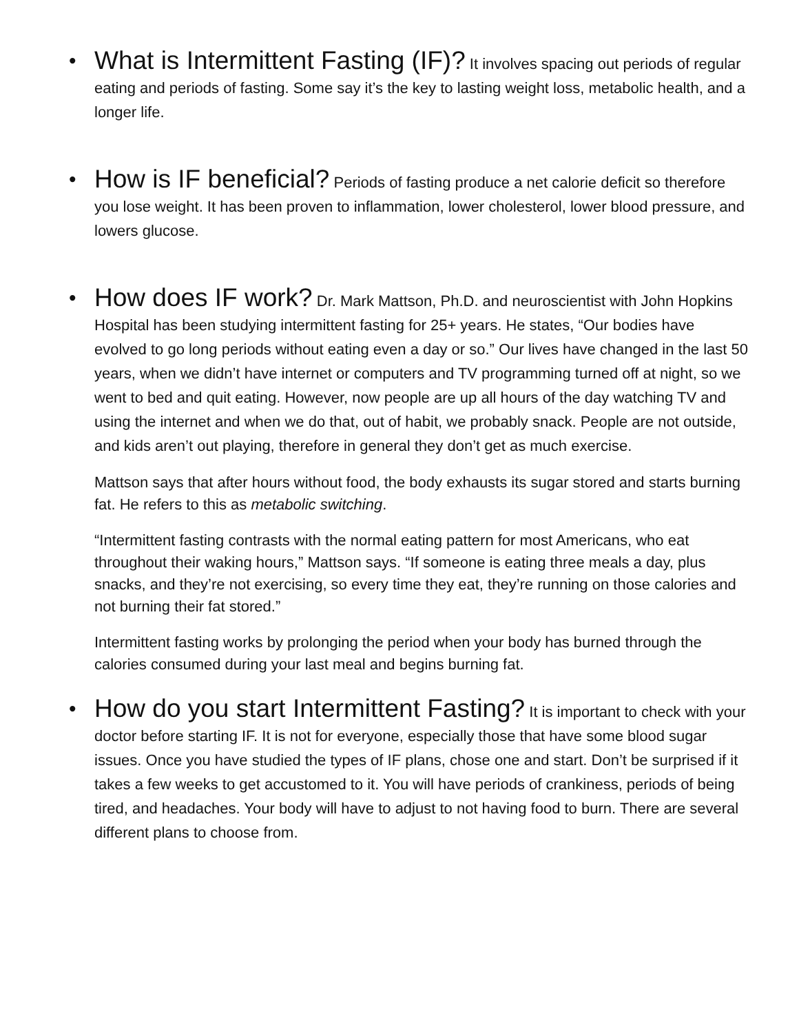• What is Intermittent Fasting (IF)? It involves spacing out periods of regular eating and periods of fasting. Some say it’s the key to lasting weight loss, metabolic health, and a longer life.
• How is IF beneficial? Periods of fasting produce a net calorie deficit so therefore you lose weight. It has been proven to inflammation, lower cholesterol, lower blood pressure, and lowers glucose.
• How does IF work? Dr. Mark Mattson, Ph.D. and neuroscientist with John Hopkins Hospital has been studying intermittent fasting for 25+ years. He states, “Our bodies have evolved to go long periods without eating even a day or so.” Our lives have changed in the last 50 years, when we didn’t have internet or computers and TV programming turned off at night, so we went to bed and quit eating. However, now people are up all hours of the day watching TV and using the internet and when we do that, out of habit, we probably snack. People are not outside, and kids aren’t out playing, therefore in general they don’t get as much exercise.
Mattson says that after hours without food, the body exhausts its sugar stored and starts burning fat. He refers to this as metabolic switching.
“Intermittent fasting contrasts with the normal eating pattern for most Americans, who eat throughout their waking hours,” Mattson says. “If someone is eating three meals a day, plus snacks, and they’re not exercising, so every time they eat, they’re running on those calories and not burning their fat stored.”
Intermittent fasting works by prolonging the period when your body has burned through the calories consumed during your last meal and begins burning fat.
• How do you start Intermittent Fasting? It is important to check with your doctor before starting IF. It is not for everyone, especially those that have some blood sugar issues. Once you have studied the types of IF plans, chose one and start. Don’t be surprised if it takes a few weeks to get accustomed to it. You will have periods of crankiness, periods of being tired, and headaches. Your body will have to adjust to not having food to burn. There are several different plans to choose from.